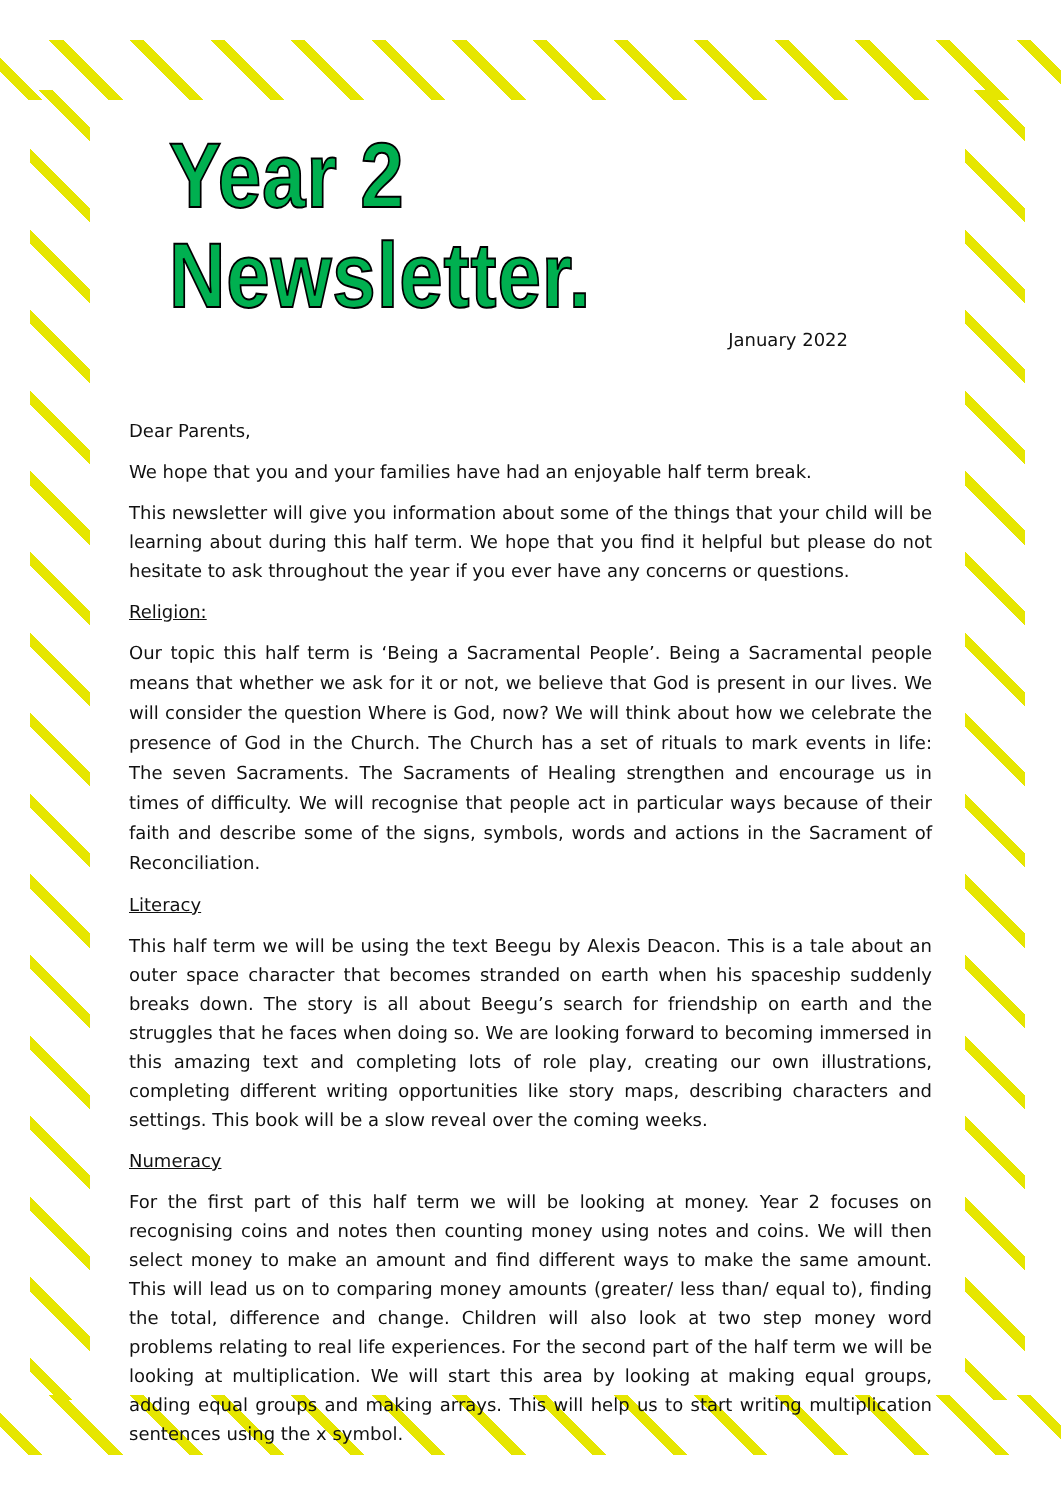Year 2 Newsletter.
January 2022
Dear Parents,
We hope that you and your families have had an enjoyable half term break.
This newsletter will give you information about some of the things that your child will be learning about during this half term. We hope that you find it helpful but please do not hesitate to ask throughout the year if you ever have any concerns or questions.
Religion:
Our topic this half term is ‘Being a Sacramental People’. Being a Sacramental people means that whether we ask for it or not, we believe that God is present in our lives. We will consider the question Where is God, now? We will think about how we celebrate the presence of God in the Church. The Church has a set of rituals to mark events in life: The seven Sacraments. The Sacraments of Healing strengthen and encourage us in times of difficulty. We will recognise that people act in particular ways because of their faith and describe some of the signs, symbols, words and actions in the Sacrament of Reconciliation.
Literacy
This half term we will be using the text Beegu by Alexis Deacon. This is a tale about an outer space character that becomes stranded on earth when his spaceship suddenly breaks down. The story is all about Beegu’s search for friendship on earth and the struggles that he faces when doing so. We are looking forward to becoming immersed in this amazing text and completing lots of role play, creating our own illustrations, completing different writing opportunities like story maps, describing characters and settings. This book will be a slow reveal over the coming weeks.
Numeracy
For the first part of this half term we will be looking at money. Year 2 focuses on recognising coins and notes then counting money using notes and coins. We will then select money to make an amount and find different ways to make the same amount. This will lead us on to comparing money amounts (greater/ less than/ equal to), finding the total, difference and change. Children will also look at two step money word problems relating to real life experiences. For the second part of the half term we will be looking at multiplication. We will start this area by looking at making equal groups, adding equal groups and making arrays. This will help us to start writing multiplication sentences using the x symbol.